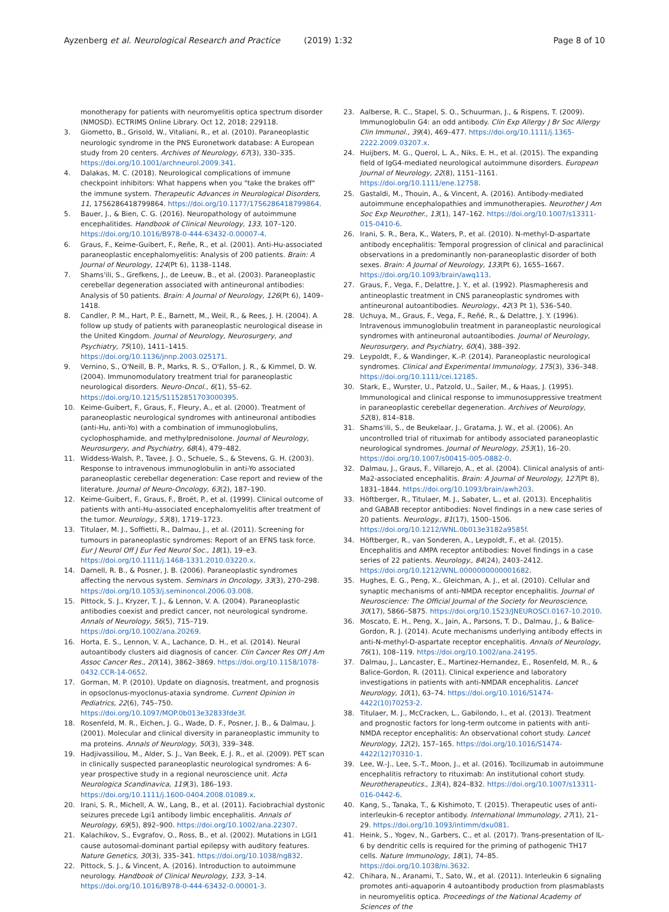Ayzenberg et al. Neurological Research and Practice (2019) 1:32
Page 8 of 10
monotherapy for patients with neuromyelitis optica spectrum disorder (NMOSD). ECTRIMS Online Library. Oct 12, 2018; 229118.
3. Giometto, B., Grisold, W., Vitaliani, R., et al. (2010). Paraneoplastic neurologic syndrome in the PNS Euronetwork database: A European study from 20 centers. Archives of Neurology, 67(3), 330–335. https://doi.org/10.1001/archneurol.2009.341.
4. Dalakas, M. C. (2018). Neurological complications of immune checkpoint inhibitors: What happens when you "take the brakes off" the immune system. Therapeutic Advances in Neurological Disorders, 11, 1756286418799864. https://doi.org/10.1177/1756286418799864.
5. Bauer, J., & Bien, C. G. (2016). Neuropathology of autoimmune encephalitides. Handbook of Clinical Neurology, 133, 107–120. https://doi.org/10.1016/B978-0-444-63432-0.00007-4.
6. Graus, F., Keime-Guibert, F., Reñe, R., et al. (2001). Anti-Hu-associated paraneoplastic encephalomyelitis: Analysis of 200 patients. Brain: A Journal of Neurology, 124(Pt 6), 1138–1148.
7. Shams'ili, S., Grefkens, J., de Leeuw, B., et al. (2003). Paraneoplastic cerebellar degeneration associated with antineuronal antibodies: Analysis of 50 patients. Brain: A Journal of Neurology, 126(Pt 6), 1409–1418.
8. Candler, P. M., Hart, P. E., Barnett, M., Weil, R., & Rees, J. H. (2004). A follow up study of patients with paraneoplastic neurological disease in the United Kingdom. Journal of Neurology, Neurosurgery, and Psychiatry, 75(10), 1411–1415. https://doi.org/10.1136/jnnp.2003.025171.
9. Vernino, S., O'Neill, B. P., Marks, R. S., O'Fallon, J. R., & Kimmel, D. W. (2004). Immunomodulatory treatment trial for paraneoplastic neurological disorders. Neuro-Oncol., 6(1), 55–62. https://doi.org/10.1215/S1152851703000395.
10. Keime-Guibert, F., Graus, F., Fleury, A., et al. (2000). Treatment of paraneoplastic neurological syndromes with antineuronal antibodies (anti-Hu, anti-Yo) with a combination of immunoglobulins, cyclophosphamide, and methylprednisolone. Journal of Neurology, Neurosurgery, and Psychiatry, 68(4), 479–482.
11. Widdess-Walsh, P., Tavee, J. O., Schuele, S., & Stevens, G. H. (2003). Response to intravenous immunoglobulin in anti-Yo associated paraneoplastic cerebellar degeneration: Case report and review of the literature. Journal of Neuro-Oncology, 63(2), 187–190.
12. Keime-Guibert, F., Graus, F., Broët, P., et al. (1999). Clinical outcome of patients with anti-Hu-associated encephalomyelitis after treatment of the tumor. Neurology., 53(8), 1719–1723.
13. Titulaer, M. J., Soffietti, R., Dalmau, J., et al. (2011). Screening for tumours in paraneoplastic syndromes: Report of an EFNS task force. Eur J Neurol Off J Eur Fed Neurol Soc., 18(1), 19–e3. https://doi.org/10.1111/j.1468-1331.2010.03220.x.
14. Darnell, R. B., & Posner, J. B. (2006). Paraneoplastic syndromes affecting the nervous system. Seminars in Oncology, 33(3), 270–298. https://doi.org/10.1053/j.seminoncol.2006.03.008.
15. Pittock, S. J., Kryzer, T. J., & Lennon, V. A. (2004). Paraneoplastic antibodies coexist and predict cancer, not neurological syndrome. Annals of Neurology, 56(5), 715–719. https://doi.org/10.1002/ana.20269.
16. Horta, E. S., Lennon, V. A., Lachance, D. H., et al. (2014). Neural autoantibody clusters aid diagnosis of cancer. Clin Cancer Res Off J Am Assoc Cancer Res., 20(14), 3862–3869. https://doi.org/10.1158/1078-0432.CCR-14-0652.
17. Gorman, M. P. (2010). Update on diagnosis, treatment, and prognosis in opsoclonus-myoclonus-ataxia syndrome. Current Opinion in Pediatrics, 22(6), 745–750. https://doi.org/10.1097/MOP.0b013e32833fde3f.
18. Rosenfeld, M. R., Eichen, J. G., Wade, D. F., Posner, J. B., & Dalmau, J. (2001). Molecular and clinical diversity in paraneoplastic immunity to ma proteins. Annals of Neurology, 50(3), 339–348.
19. Hadjivassiliou, M., Alder, S. J., Van Beek, E. J. R., et al. (2009). PET scan in clinically suspected paraneoplastic neurological syndromes: A 6-year prospective study in a regional neuroscience unit. Acta Neurologica Scandinavica, 119(3), 186–193. https://doi.org/10.1111/j.1600-0404.2008.01089.x.
20. Irani, S. R., Michell, A. W., Lang, B., et al. (2011). Faciobrachial dystonic seizures precede Lgi1 antibody limbic encephalitis. Annals of Neurology, 69(5), 892–900. https://doi.org/10.1002/ana.22307.
21. Kalachikov, S., Evgrafov, O., Ross, B., et al. (2002). Mutations in LGI1 cause autosomal-dominant partial epilepsy with auditory features. Nature Genetics, 30(3), 335–341. https://doi.org/10.1038/ng832.
22. Pittock, S. J., & Vincent, A. (2016). Introduction to autoimmune neurology. Handbook of Clinical Neurology, 133, 3–14. https://doi.org/10.1016/B978-0-444-63432-0.00001-3.
23. Aalberse, R. C., Stapel, S. O., Schuurman, J., & Rispens, T. (2009). Immunoglobulin G4: an odd antibody. Clin Exp Allergy J Br Soc Allergy Clin Immunol., 39(4), 469–477. https://doi.org/10.1111/j.1365-2222.2009.03207.x.
24. Huijbers, M. G., Querol, L. A., Niks, E. H., et al. (2015). The expanding field of IgG4-mediated neurological autoimmune disorders. European Journal of Neurology, 22(8), 1151–1161. https://doi.org/10.1111/ene.12758.
25. Gastaldi, M., Thouin, A., & Vincent, A. (2016). Antibody-mediated autoimmune encephalopathies and immunotherapies. Neurother J Am Soc Exp Neurother., 13(1), 147–162. https://doi.org/10.1007/s13311-015-0410-6.
26. Irani, S. R., Bera, K., Waters, P., et al. (2010). N-methyl-D-aspartate antibody encephalitis: Temporal progression of clinical and paraclinical observations in a predominantly non-paraneoplastic disorder of both sexes. Brain: A Journal of Neurology, 133(Pt 6), 1655–1667. https://doi.org/10.1093/brain/awq113.
27. Graus, F., Vega, F., Delattre, J. Y., et al. (1992). Plasmapheresis and antineoplastic treatment in CNS paraneoplastic syndromes with antineuronal autoantibodies. Neurology., 42(3 Pt 1), 536–540.
28. Uchuya, M., Graus, F., Vega, F., Reñé, R., & Delattre, J. Y. (1996). Intravenous immunoglobulin treatment in paraneoplastic neurological syndromes with antineuronal autoantibodies. Journal of Neurology, Neurosurgery, and Psychiatry, 60(4), 388–392.
29. Leypoldt, F., & Wandinger, K.-P. (2014). Paraneoplastic neurological syndromes. Clinical and Experimental Immunology, 175(3), 336–348. https://doi.org/10.1111/cei.12185.
30. Stark, E., Wurster, U., Patzold, U., Sailer, M., & Haas, J. (1995). Immunological and clinical response to immunosuppressive treatment in paraneoplastic cerebellar degeneration. Archives of Neurology, 52(8), 814–818.
31. Shams'ili, S., de Beukelaar, J., Gratama, J. W., et al. (2006). An uncontrolled trial of rituximab for antibody associated paraneoplastic neurological syndromes. Journal of Neurology, 253(1), 16–20. https://doi.org/10.1007/s00415-005-0882-0.
32. Dalmau, J., Graus, F., Villarejo, A., et al. (2004). Clinical analysis of anti-Ma2-associated encephalitis. Brain: A Journal of Neurology, 127(Pt 8), 1831–1844. https://doi.org/10.1093/brain/awh203.
33. Höftberger, R., Titulaer, M. J., Sabater, L., et al. (2013). Encephalitis and GABAB receptor antibodies: Novel findings in a new case series of 20 patients. Neurology., 81(17), 1500–1506. https://doi.org/10.1212/WNL.0b013e3182a9585f.
34. Höftberger, R., van Sonderen, A., Leypoldt, F., et al. (2015). Encephalitis and AMPA receptor antibodies: Novel findings in a case series of 22 patients. Neurology., 84(24), 2403–2412. https://doi.org/10.1212/WNL.0000000000001682.
35. Hughes, E. G., Peng, X., Gleichman, A. J., et al. (2010). Cellular and synaptic mechanisms of anti-NMDA receptor encephalitis. Journal of Neuroscience: The Official Journal of the Society for Neuroscience, 30(17), 5866–5875. https://doi.org/10.1523/JNEUROSCI.0167-10.2010.
36. Moscato, E. H., Peng, X., Jain, A., Parsons, T. D., Dalmau, J., & Balice-Gordon, R. J. (2014). Acute mechanisms underlying antibody effects in anti-N-methyl-D-aspartate receptor encephalitis. Annals of Neurology, 76(1), 108–119. https://doi.org/10.1002/ana.24195.
37. Dalmau, J., Lancaster, E., Martinez-Hernandez, E., Rosenfeld, M. R., & Balice-Gordon, R. (2011). Clinical experience and laboratory investigations in patients with anti-NMDAR encephalitis. Lancet Neurology, 10(1), 63–74. https://doi.org/10.1016/S1474-4422(10)70253-2.
38. Titulaer, M. J., McCracken, L., Gabilondo, I., et al. (2013). Treatment and prognostic factors for long-term outcome in patients with anti-NMDA receptor encephalitis: An observational cohort study. Lancet Neurology, 12(2), 157–165. https://doi.org/10.1016/S1474-4422(12)70310-1.
39. Lee, W.-J., Lee, S.-T., Moon, J., et al. (2016). Tocilizumab in autoimmune encephalitis refractory to rituximab: An institutional cohort study. Neurotherapeutics., 13(4), 824–832. https://doi.org/10.1007/s13311-016-0442-6.
40. Kang, S., Tanaka, T., & Kishimoto, T. (2015). Therapeutic uses of anti-interleukin-6 receptor antibody. International Immunology, 27(1), 21–29. https://doi.org/10.1093/intimm/dxu081.
41. Heink, S., Yogev, N., Garbers, C., et al. (2017). Trans-presentation of IL-6 by dendritic cells is required for the priming of pathogenic TH17 cells. Nature Immunology, 18(1), 74–85. https://doi.org/10.1038/ni.3632.
42. Chihara, N., Aranami, T., Sato, W., et al. (2011). Interleukin 6 signaling promotes anti-aquaporin 4 autoantibody production from plasmablasts in neuromyelitis optica. Proceedings of the National Academy of Sciences of the